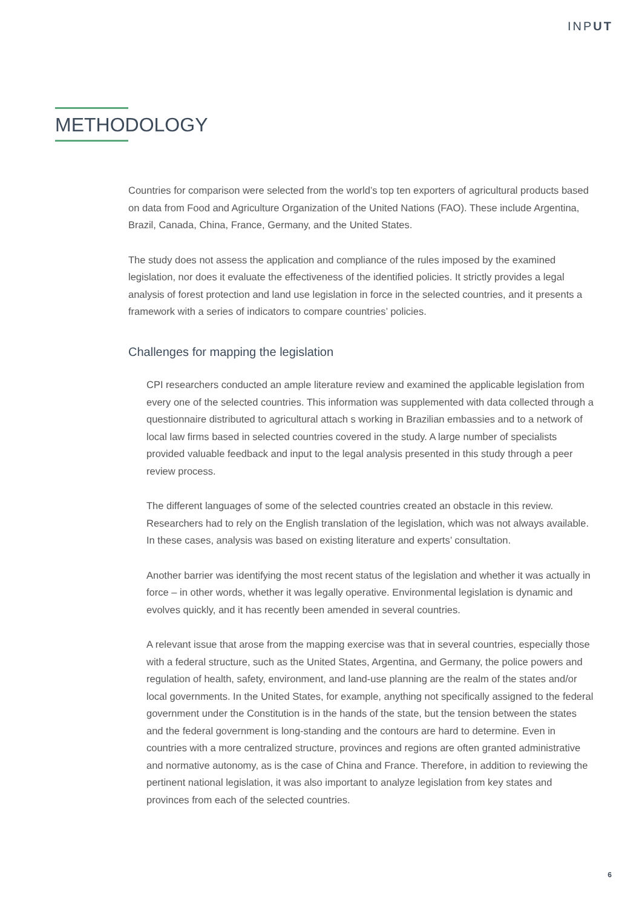INPUT
METHODOLOGY
Countries for comparison were selected from the world’s top ten exporters of agricultural products based on data from Food and Agriculture Organization of the United Nations (FAO). These include Argentina, Brazil, Canada, China, France, Germany, and the United States.
The study does not assess the application and compliance of the rules imposed by the examined legislation, nor does it evaluate the effectiveness of the identified policies. It strictly provides a legal analysis of forest protection and land use legislation in force in the selected countries, and it presents a framework with a series of indicators to compare countries’ policies.
Challenges for mapping the legislation
CPI researchers conducted an ample literature review and examined the applicable legislation from every one of the selected countries. This information was supplemented with data collected through a questionnaire distributed to agricultural attach s working in Brazilian embassies and to a network of local law firms based in selected countries covered in the study. A large number of specialists provided valuable feedback and input to the legal analysis presented in this study through a peer review process.
The different languages of some of the selected countries created an obstacle in this review. Researchers had to rely on the English translation of the legislation, which was not always available. In these cases, analysis was based on existing literature and experts’ consultation.
Another barrier was identifying the most recent status of the legislation and whether it was actually in force – in other words, whether it was legally operative. Environmental legislation is dynamic and evolves quickly, and it has recently been amended in several countries.
A relevant issue that arose from the mapping exercise was that in several countries, especially those with a federal structure, such as the United States, Argentina, and Germany, the police powers and regulation of health, safety, environment, and land-use planning are the realm of the states and/or local governments. In the United States, for example, anything not specifically assigned to the federal government under the Constitution is in the hands of the state, but the tension between the states and the federal government is long-standing and the contours are hard to determine. Even in countries with a more centralized structure, provinces and regions are often granted administrative and normative autonomy, as is the case of China and France. Therefore, in addition to reviewing the pertinent national legislation, it was also important to analyze legislation from key states and provinces from each of the selected countries.
6